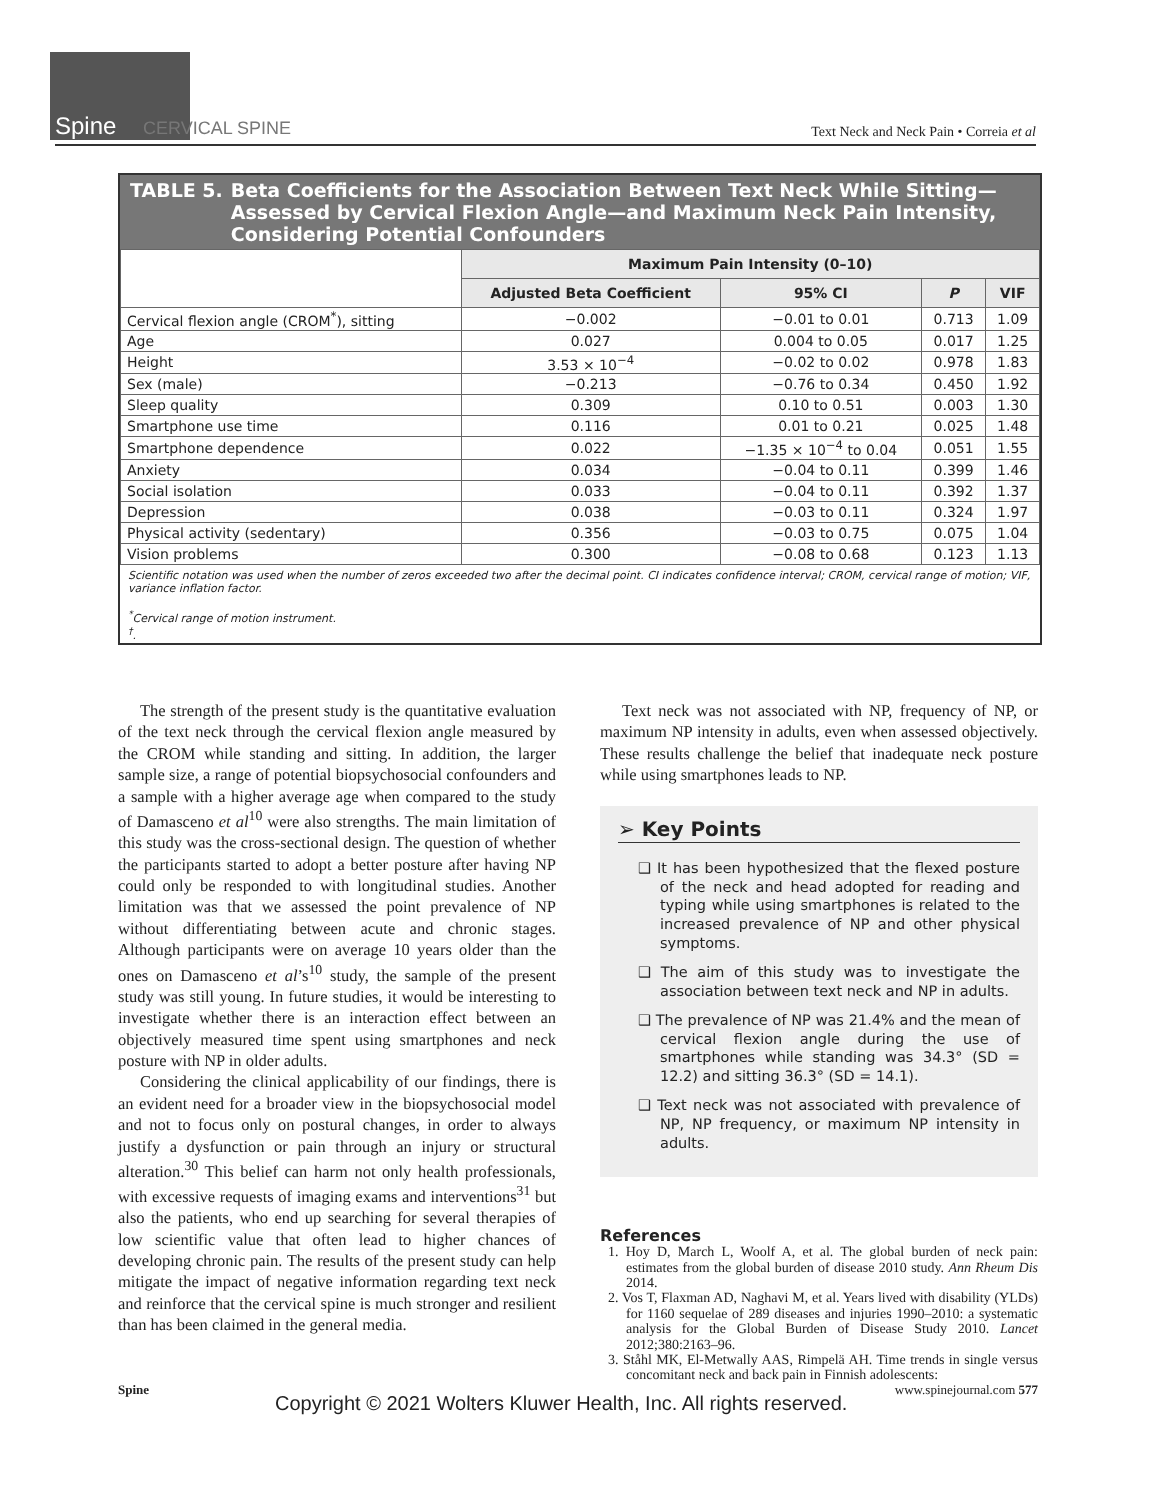Spine CERVICAL SPINE
Text Neck and Neck Pain • Correia et al
TABLE 5. Beta Coefficients for the Association Between Text Neck While Sitting—Assessed by Cervical Flexion Angle—and Maximum Neck Pain Intensity, Considering Potential Confounders
| | Maximum Pain Intensity (0–10) | | | |
| --- | --- | --- | --- | --- |
| | Adjusted Beta Coefficient | 95% CI | P | VIF |
| Cervical flexion angle (CROM<sup>*</sup>), sitting | −0.002 | −0.01 to 0.01 | 0.713 | 1.09 |
| Age | 0.027 | 0.004 to 0.05 | 0.017 | 1.25 |
| Height | 3.53 × 10<sup>−4</sup> | −0.02 to 0.02 | 0.978 | 1.83 |
| Sex (male) | −0.213 | −0.76 to 0.34 | 0.450 | 1.92 |
| Sleep quality | 0.309 | 0.10 to 0.51 | 0.003 | 1.30 |
| Smartphone use time | 0.116 | 0.01 to 0.21 | 0.025 | 1.48 |
| Smartphone dependence | 0.022 | −1.35 × 10<sup>−4</sup> to 0.04 | 0.051 | 1.55 |
| Anxiety | 0.034 | −0.04 to 0.11 | 0.399 | 1.46 |
| Social isolation | 0.033 | −0.04 to 0.11 | 0.392 | 1.37 |
| Depression | 0.038 | −0.03 to 0.11 | 0.324 | 1.97 |
| Physical activity (sedentary) | 0.356 | −0.03 to 0.75 | 0.075 | 1.04 |
| Vision problems | 0.300 | −0.08 to 0.68 | 0.123 | 1.13 |
Scientific notation was used when the number of zeros exceeded two after the decimal point. CI indicates confidence interval; CROM, cervical range of motion; VIF, variance inflation factor.
<sup>*</sup> Cervical range of motion instrument.
<sup>†</sup>.
The strength of the present study is the quantitative evaluation of the text neck through the cervical flexion angle measured by the CROM while standing and sitting. In addition, the larger sample size, a range of potential biopsychosocial confounders and a sample with a higher average age when compared to the study of Damasceno et al<sup>10</sup> were also strengths. The main limitation of this study was the cross-sectional design. The question of whether the participants started to adopt a better posture after having NP could only be responded to with longitudinal studies. Another limitation was that we assessed the point prevalence of NP without differentiating between acute and chronic stages. Although participants were on average 10 years older than the ones on Damasceno et al’s<sup>10</sup> study, the sample of the present study was still young. In future studies, it would be interesting to investigate whether there is an interaction effect between an objectively measured time spent using smartphones and neck posture with NP in older adults.
Considering the clinical applicability of our findings, there is an evident need for a broader view in the biopsychosocial model and not to focus only on postural changes, in order to always justify a dysfunction or pain through an injury or structural alteration.<sup>30</sup> This belief can harm not only health professionals, with excessive requests of imaging exams and interventions<sup>31</sup> but also the patients, who end up searching for several therapies of low scientific value that often lead to higher chances of developing chronic pain. The results of the present study can help mitigate the impact of negative information regarding text neck and reinforce that the cervical spine is much stronger and resilient than has been claimed in the general media.
Text neck was not associated with NP, frequency of NP, or maximum NP intensity in adults, even when assessed objectively. These results challenge the belief that inadequate neck posture while using smartphones leads to NP.
➢ Key Points
❑ It has been hypothesized that the flexed posture of the neck and head adopted for reading and typing while using smartphones is related to the increased prevalence of NP and other physical symptoms.
❑ The aim of this study was to investigate the association between text neck and NP in adults.
❑ The prevalence of NP was 21.4% and the mean of cervical flexion angle during the use of smartphones while standing was 34.3° (SD = 12.2) and sitting 36.3° (SD = 14.1).
❑ Text neck was not associated with prevalence of NP, NP frequency, or maximum NP intensity in adults.
References
1. Hoy D, March L, Woolf A, et al. The global burden of neck pain: estimates from the global burden of disease 2010 study. Ann Rheum Dis 2014.
2. Vos T, Flaxman AD, Naghavi M, et al. Years lived with disability (YLDs) for 1160 sequelae of 289 diseases and injuries 1990–2010: a systematic analysis for the Global Burden of Disease Study 2010. Lancet 2012;380:2163–96.
3. Ståhl MK, El-Metwally AAS, Rimpelä AH. Time trends in single versus concomitant neck and back pain in Finnish adolescents:
Spine www.spinejournal.com 577
Copyright © 2021 Wolters Kluwer Health, Inc. All rights reserved.